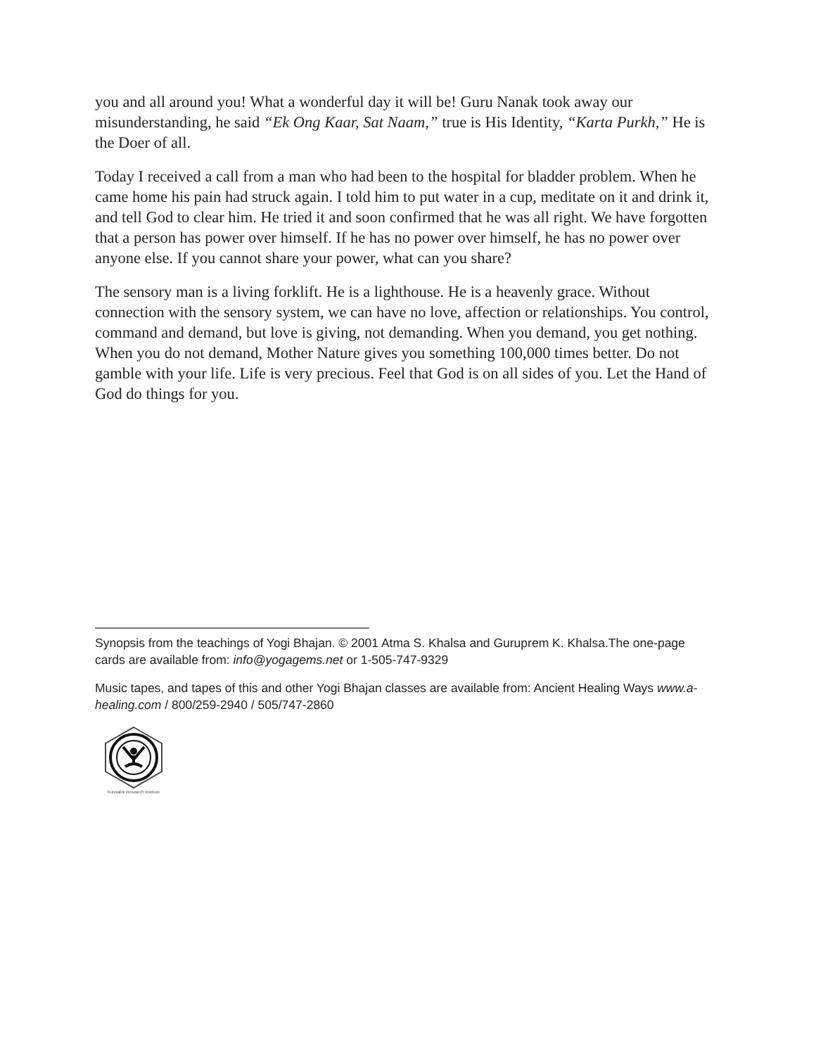you and all around you! What a wonderful day it will be! Guru Nanak took away our misunderstanding, he said “Ek Ong Kaar, Sat Naam,” true is His Identity, “Karta Purkh,” He is the Doer of all.
Today I received a call from a man who had been to the hospital for bladder problem. When he came home his pain had struck again. I told him to put water in a cup, meditate on it and drink it, and tell God to clear him. He tried it and soon confirmed that he was all right. We have forgotten that a person has power over himself. If he has no power over himself, he has no power over anyone else. If you cannot share your power, what can you share?
The sensory man is a living forklift. He is a lighthouse. He is a heavenly grace. Without connection with the sensory system, we can have no love, affection or relationships. You control, command and demand, but love is giving, not demanding. When you demand, you get nothing. When you do not demand, Mother Nature gives you something 100,000 times better. Do not gamble with your life. Life is very precious. Feel that God is on all sides of you. Let the Hand of God do things for you.
Synopsis from the teachings of Yogi Bhajan. © 2001 Atma S. Khalsa and Guruprem K. Khalsa.The one-page cards are available from: info@yogagems.net or 1-505-747-9329
Music tapes, and tapes of this and other Yogi Bhajan classes are available from: Ancient Healing Ways www.a-healing.com / 800/259-2940 / 505/747-2860
Kundalini Research Institute